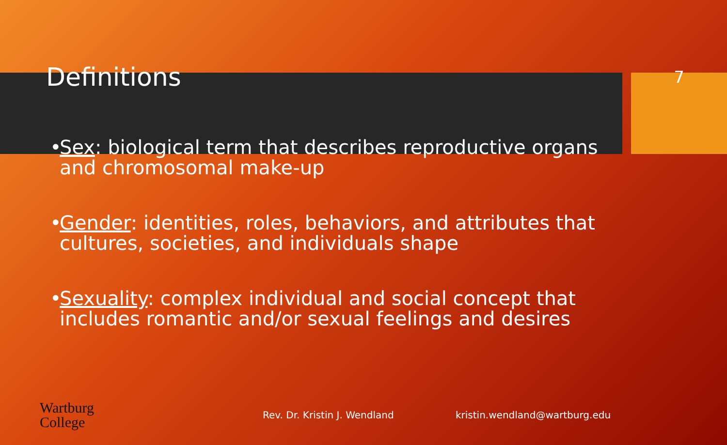Definitions
7
• Sex: biological term that describes reproductive organs and chromosomal make-up
• Gender: identities, roles, behaviors, and attributes that cultures, societies, and individuals shape
• Sexuality: complex individual and social concept that includes romantic and/or sexual feelings and desires
Wartburg
College
Rev. Dr. Kristin J. Wendland kristin.wendland@wartburg.edu